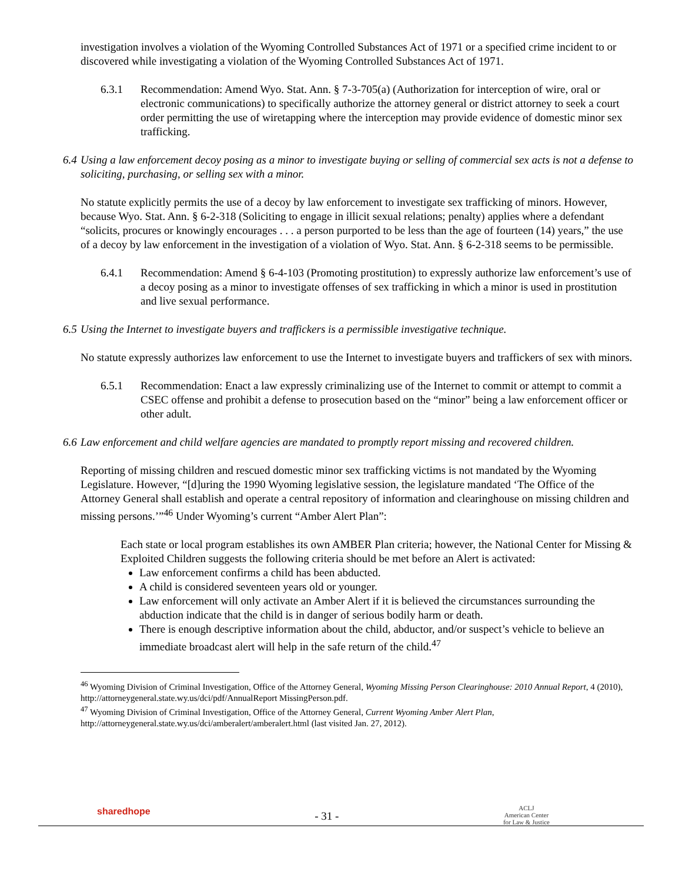investigation involves a violation of the Wyoming Controlled Substances Act of 1971 or a specified crime incident to or discovered while investigating a violation of the Wyoming Controlled Substances Act of 1971.
6.3.1 Recommendation: Amend Wyo. Stat. Ann. § 7-3-705(a) (Authorization for interception of wire, oral or electronic communications) to specifically authorize the attorney general or district attorney to seek a court order permitting the use of wiretapping where the interception may provide evidence of domestic minor sex trafficking.
6.4 Using a law enforcement decoy posing as a minor to investigate buying or selling of commercial sex acts is not a defense to soliciting, purchasing, or selling sex with a minor.
No statute explicitly permits the use of a decoy by law enforcement to investigate sex trafficking of minors. However, because Wyo. Stat. Ann. § 6-2-318 (Soliciting to engage in illicit sexual relations; penalty) applies where a defendant “solicits, procures or knowingly encourages . . . a person purported to be less than the age of fourteen (14) years,” the use of a decoy by law enforcement in the investigation of a violation of Wyo. Stat. Ann. § 6-2-318 seems to be permissible.
6.4.1 Recommendation: Amend § 6-4-103 (Promoting prostitution) to expressly authorize law enforcement’s use of a decoy posing as a minor to investigate offenses of sex trafficking in which a minor is used in prostitution and live sexual performance.
6.5 Using the Internet to investigate buyers and traffickers is a permissible investigative technique.
No statute expressly authorizes law enforcement to use the Internet to investigate buyers and traffickers of sex with minors.
6.5.1 Recommendation: Enact a law expressly criminalizing use of the Internet to commit or attempt to commit a CSEC offense and prohibit a defense to prosecution based on the “minor” being a law enforcement officer or other adult.
6.6 Law enforcement and child welfare agencies are mandated to promptly report missing and recovered children.
Reporting of missing children and rescued domestic minor sex trafficking victims is not mandated by the Wyoming Legislature. However, “[d]uring the 1990 Wyoming legislative session, the legislature mandated ‘The Office of the Attorney General shall establish and operate a central repository of information and clearinghouse on missing children and missing persons.’”<sup>46</sup> Under Wyoming’s current “Amber Alert Plan”:
Each state or local program establishes its own AMBER Plan criteria; however, the National Center for Missing & Exploited Children suggests the following criteria should be met before an Alert is activated:
Law enforcement confirms a child has been abducted.
A child is considered seventeen years old or younger.
Law enforcement will only activate an Amber Alert if it is believed the circumstances surrounding the abduction indicate that the child is in danger of serious bodily harm or death.
There is enough descriptive information about the child, abductor, and/or suspect’s vehicle to believe an immediate broadcast alert will help in the safe return of the child.<sup>47</sup>
<sup>46</sup> Wyoming Division of Criminal Investigation, Office of the Attorney General, Wyoming Missing Person Clearinghouse: 2010 Annual Report, 4 (2010), http://attorneygeneral.state.wy.us/dci/pdf/AnnualReport MissingPerson.pdf.
<sup>47</sup> Wyoming Division of Criminal Investigation, Office of the Attorney General, Current Wyoming Amber Alert Plan, http://attorneygeneral.state.wy.us/dci/amberalert/amberalert.html (last visited Jan. 27, 2012).
sharedhope - 31 - ACLJ
American Center
for Law & Justice